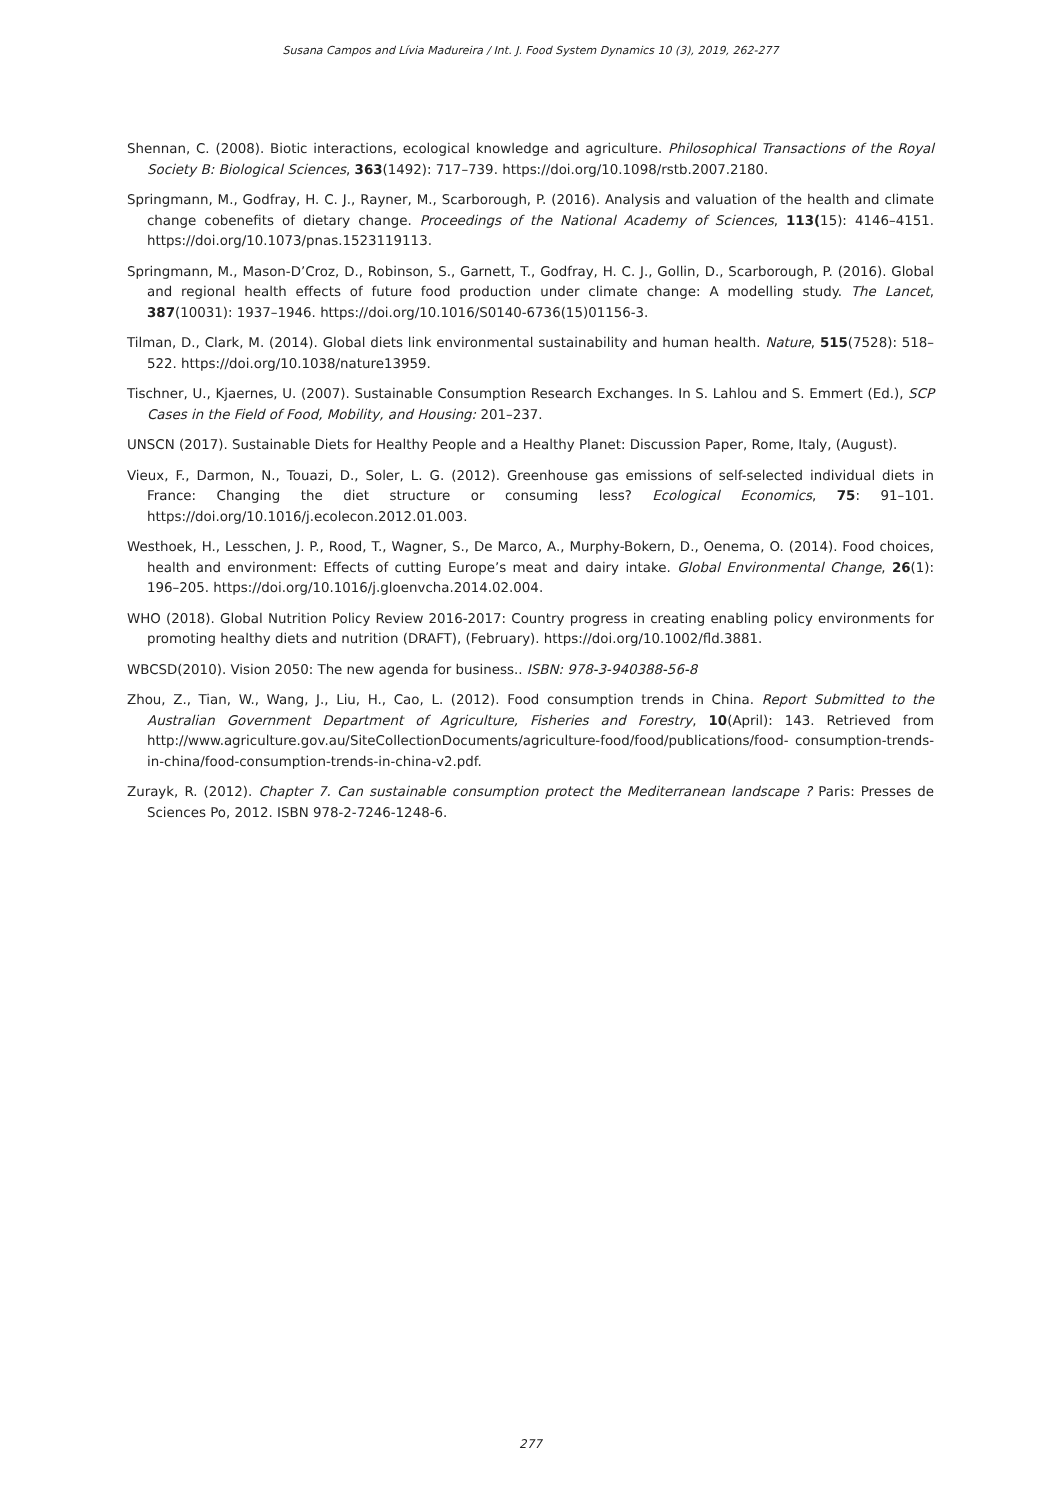Susana Campos and Lívia Madureira / Int. J. Food System Dynamics 10 (3), 2019, 262-277
Shennan, C. (2008). Biotic interactions, ecological knowledge and agriculture. Philosophical Transactions of the Royal Society B: Biological Sciences, 363(1492): 717–739. https://doi.org/10.1098/rstb.2007.2180.
Springmann, M., Godfray, H. C. J., Rayner, M., Scarborough, P. (2016). Analysis and valuation of the health and climate change cobenefits of dietary change. Proceedings of the National Academy of Sciences, 113(15): 4146–4151. https://doi.org/10.1073/pnas.1523119113.
Springmann, M., Mason-D’Croz, D., Robinson, S., Garnett, T., Godfray, H. C. J., Gollin, D., Scarborough, P. (2016). Global and regional health effects of future food production under climate change: A modelling study. The Lancet, 387(10031): 1937–1946. https://doi.org/10.1016/S0140-6736(15)01156-3.
Tilman, D., Clark, M. (2014). Global diets link environmental sustainability and human health. Nature, 515(7528): 518–522. https://doi.org/10.1038/nature13959.
Tischner, U., Kjaernes, U. (2007). Sustainable Consumption Research Exchanges. In S. Lahlou and S. Emmert (Ed.), SCP Cases in the Field of Food, Mobility, and Housing: 201–237.
UNSCN (2017). Sustainable Diets for Healthy People and a Healthy Planet: Discussion Paper, Rome, Italy, (August).
Vieux, F., Darmon, N., Touazi, D., Soler, L. G. (2012). Greenhouse gas emissions of self-selected individual diets in France: Changing the diet structure or consuming less? Ecological Economics, 75: 91–101. https://doi.org/10.1016/j.ecolecon.2012.01.003.
Westhoek, H., Lesschen, J. P., Rood, T., Wagner, S., De Marco, A., Murphy-Bokern, D., Oenema, O. (2014). Food choices, health and environment: Effects of cutting Europe’s meat and dairy intake. Global Environmental Change, 26(1): 196–205. https://doi.org/10.1016/j.gloenvcha.2014.02.004.
WHO (2018). Global Nutrition Policy Review 2016-2017: Country progress in creating enabling policy environments for promoting healthy diets and nutrition (DRAFT), (February). https://doi.org/10.1002/fld.3881.
WBCSD(2010). Vision 2050: The new agenda for business.. ISBN: 978-3-940388-56-8
Zhou, Z., Tian, W., Wang, J., Liu, H., Cao, L. (2012). Food consumption trends in China. Report Submitted to the Australian Government Department of Agriculture, Fisheries and Forestry, 10(April): 143. Retrieved from http://www.agriculture.gov.au/SiteCollectionDocuments/agriculture-food/food/publications/food- consumption-trends-in-china/food-consumption-trends-in-china-v2.pdf.
Zurayk, R. (2012). Chapter 7. Can sustainable consumption protect the Mediterranean landscape ? Paris: Presses de Sciences Po, 2012. ISBN 978-2-7246-1248-6.
277